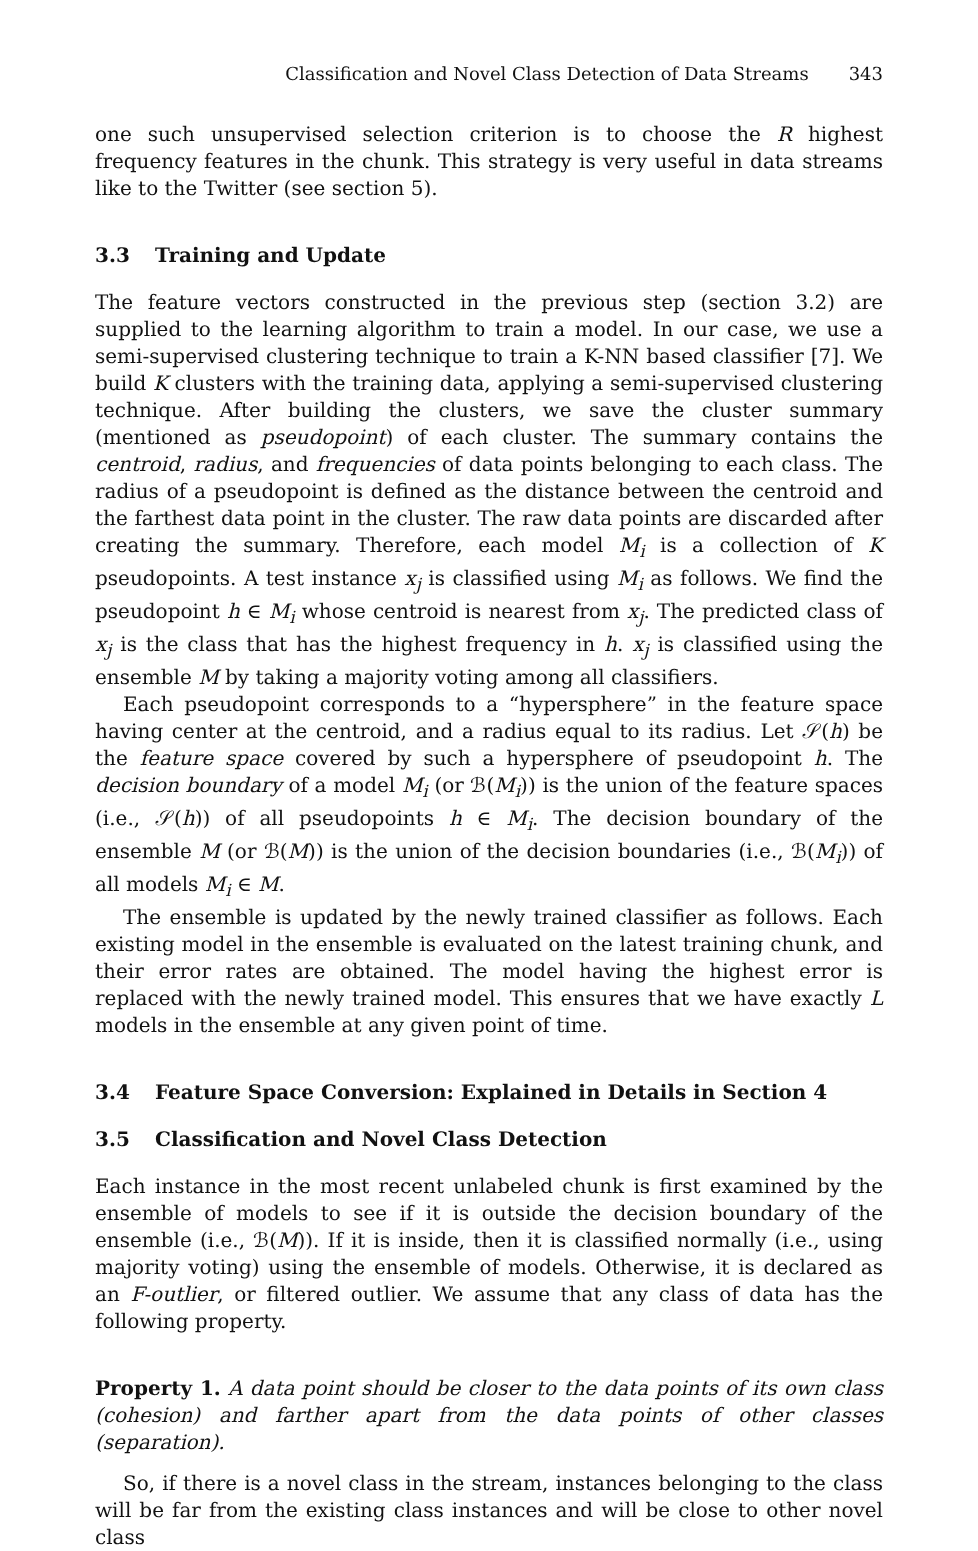Classification and Novel Class Detection of Data Streams 343
one such unsupervised selection criterion is to choose the R highest frequency features in the chunk. This strategy is very useful in data streams like to the Twitter (see section 5).
3.3 Training and Update
The feature vectors constructed in the previous step (section 3.2) are supplied to the learning algorithm to train a model. In our case, we use a semi-supervised clustering technique to train a K-NN based classifier [7]. We build K clusters with the training data, applying a semi-supervised clustering technique. After building the clusters, we save the cluster summary (mentioned as pseudopoint) of each cluster. The summary contains the centroid, radius, and frequencies of data points belonging to each class. The radius of a pseudopoint is defined as the distance between the centroid and the farthest data point in the cluster. The raw data points are discarded after creating the summary. Therefore, each model M<sub>i</sub> is a collection of K pseudopoints. A test instance x<sub>j</sub> is classified using M<sub>i</sub> as follows. We find the pseudopoint h ∈ M<sub>i</sub> whose centroid is nearest from x<sub>j</sub>. The predicted class of x<sub>j</sub> is the class that has the highest frequency in h. x<sub>j</sub> is classified using the ensemble M by taking a majority voting among all classifiers.
Each pseudopoint corresponds to a “hypersphere” in the feature space having center at the centroid, and a radius equal to its radius. Let 𝒮(h) be the feature space covered by such a hypersphere of pseudopoint h. The decision boundary of a model M<sub>i</sub> (or ℬ(M<sub>i</sub>)) is the union of the feature spaces (i.e., 𝒮(h)) of all pseudopoints h ∈ M<sub>i</sub>. The decision boundary of the ensemble M (or ℬ(M)) is the union of the decision boundaries (i.e., ℬ(M<sub>i</sub>)) of all models M<sub>i</sub> ∈ M.
The ensemble is updated by the newly trained classifier as follows. Each existing model in the ensemble is evaluated on the latest training chunk, and their error rates are obtained. The model having the highest error is replaced with the newly trained model. This ensures that we have exactly L models in the ensemble at any given point of time.
3.4 Feature Space Conversion: Explained in Details in Section 4
3.5 Classification and Novel Class Detection
Each instance in the most recent unlabeled chunk is first examined by the ensemble of models to see if it is outside the decision boundary of the ensemble (i.e., ℬ(M)). If it is inside, then it is classified normally (i.e., using majority voting) using the ensemble of models. Otherwise, it is declared as an F-outlier, or filtered outlier. We assume that any class of data has the following property.
Property 1. A data point should be closer to the data points of its own class (cohesion) and farther apart from the data points of other classes (separation).
So, if there is a novel class in the stream, instances belonging to the class will be far from the existing class instances and will be close to other novel class